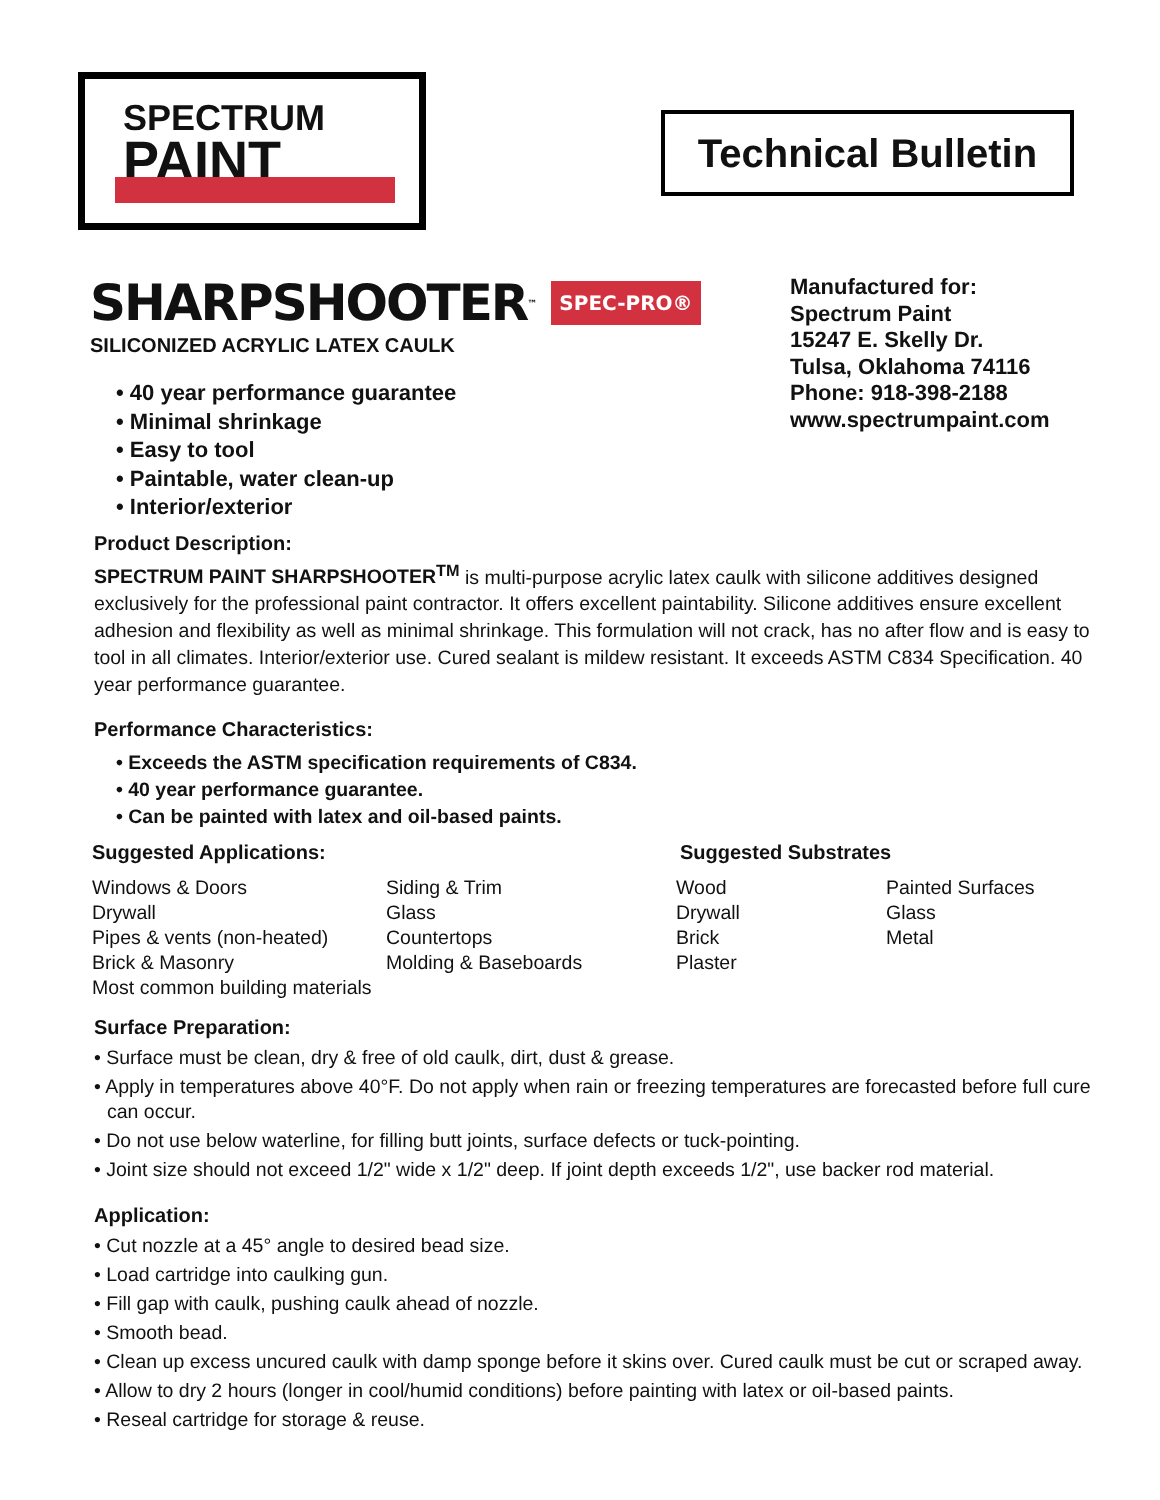SPECTRUM
PAINT
Technical Bulletin
SHARPSHOOTER<sup>™</sup> SPEC-PRO®
SILICONIZED ACRYLIC LATEX CAULK
• 40 year performance guarantee
• Minimal shrinkage
• Easy to tool
• Paintable, water clean-up
• Interior/exterior
Manufactured for:
Spectrum Paint
15247 E. Skelly Dr.
Tulsa, Oklahoma 74116
Phone: 918-398-2188
www.spectrumpaint.com
Product Description:
SPECTRUM PAINT SHARPSHOOTER<sup>TM</sup> is multi-purpose acrylic latex caulk with silicone additives designed exclusively for the professional paint contractor. It offers excellent paintability. Silicone additives ensure excellent adhesion and flexibility as well as minimal shrinkage. This formulation will not crack, has no after flow and is easy to tool in all climates. Interior/exterior use. Cured sealant is mildew resistant. It exceeds ASTM C834 Specification. 40 year performance guarantee.
Performance Characteristics:
• Exceeds the ASTM specification requirements of C834.
• 40 year performance guarantee.
• Can be painted with latex and oil-based paints.
Suggested Applications:
Windows & Doors
Drywall
Pipes & vents (non-heated)
Brick & Masonry
Most common building materials
Siding & Trim
Glass
Countertops
Molding & Baseboards
Suggested Substrates
Wood
Drywall
Brick
Plaster
Painted Surfaces
Glass
Metal
Surface Preparation:
• Surface must be clean, dry & free of old caulk, dirt, dust & grease.
• Apply in temperatures above 40°F. Do not apply when rain or freezing temperatures are forecasted before full cure can occur.
• Do not use below waterline, for filling butt joints, surface defects or tuck-pointing.
• Joint size should not exceed 1/2" wide x 1/2" deep. If joint depth exceeds 1/2", use backer rod material.
Application:
• Cut nozzle at a 45° angle to desired bead size.
• Load cartridge into caulking gun.
• Fill gap with caulk, pushing caulk ahead of nozzle.
• Smooth bead.
• Clean up excess uncured caulk with damp sponge before it skins over. Cured caulk must be cut or scraped away.
• Allow to dry 2 hours (longer in cool/humid conditions) before painting with latex or oil-based paints.
• Reseal cartridge for storage & reuse.